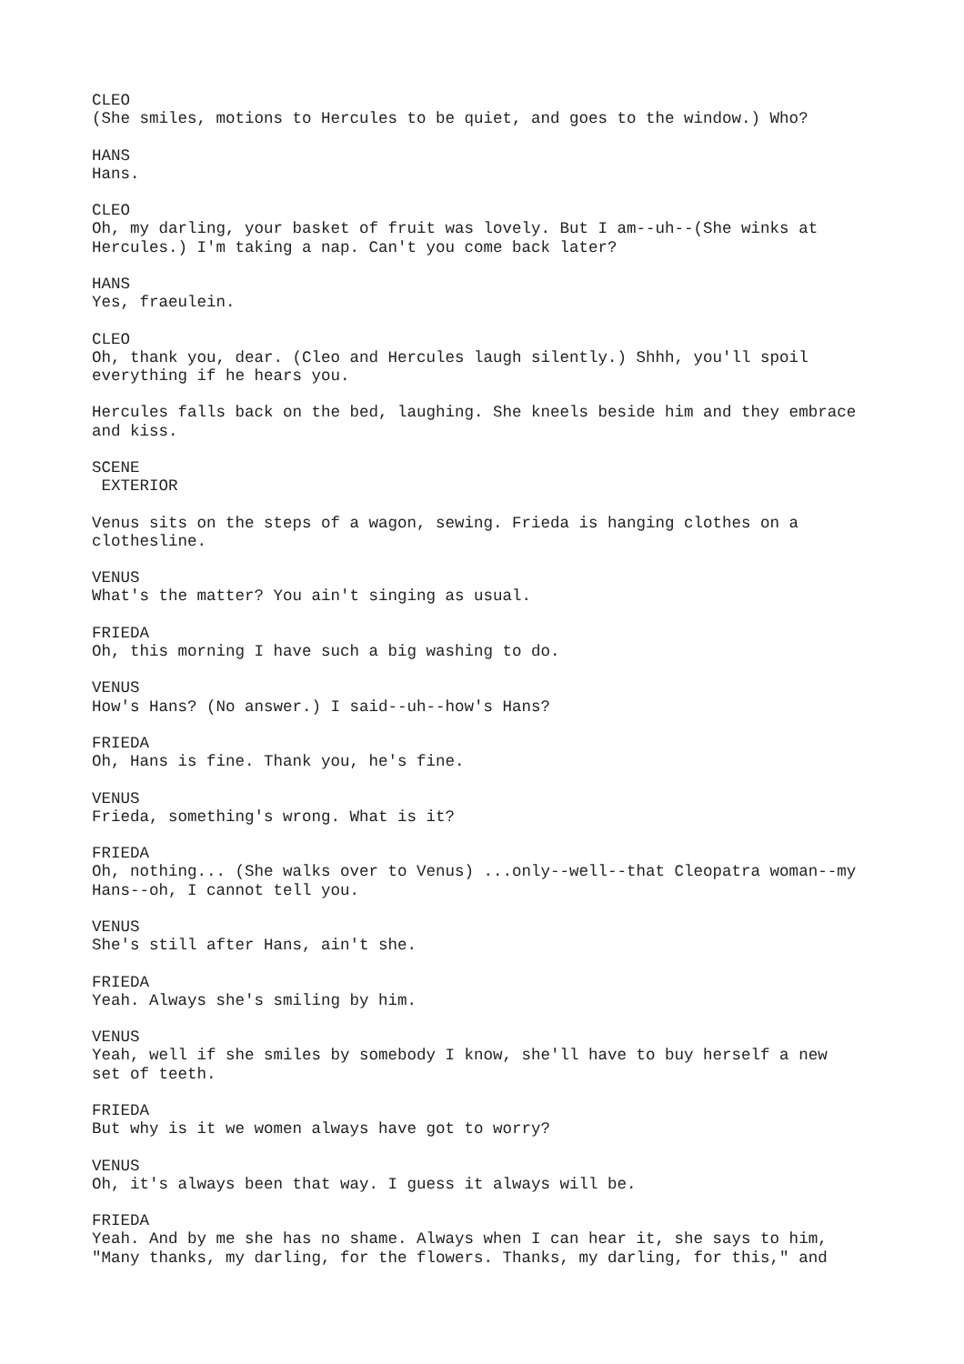CLEO (She smiles, motions to Hercules to be quiet, and goes to the window.) Who?
HANS Hans.
CLEO Oh, my darling, your basket of fruit was lovely. But I am--uh--(She winks at Hercules.) I'm taking a nap. Can't you come back later?
HANS Yes, fraeulein.
CLEO Oh, thank you, dear. (Cleo and Hercules laugh silently.) Shhh, you'll spoil everything if he hears you.
Hercules falls back on the bed, laughing. She kneels beside him and they embrace and kiss.
SCENE EXTERIOR
Venus sits on the steps of a wagon, sewing. Frieda is hanging clothes on a clothesline.
VENUS What's the matter? You ain't singing as usual.
FRIEDA Oh, this morning I have such a big washing to do.
VENUS How's Hans? (No answer.) I said--uh--how's Hans?
FRIEDA Oh, Hans is fine. Thank you, he's fine.
VENUS Frieda, something's wrong. What is it?
FRIEDA Oh, nothing... (She walks over to Venus) ...only--well--that Cleopatra woman--my Hans--oh, I cannot tell you.
VENUS She's still after Hans, ain't she.
FRIEDA Yeah. Always she's smiling by him.
VENUS Yeah, well if she smiles by somebody I know, she'll have to buy herself a new set of teeth.
FRIEDA But why is it we women always have got to worry?
VENUS Oh, it's always been that way. I guess it always will be.
FRIEDA Yeah. And by me she has no shame. Always when I can hear it, she says to him, "Many thanks, my darling, for the flowers. Thanks, my darling, for this," and